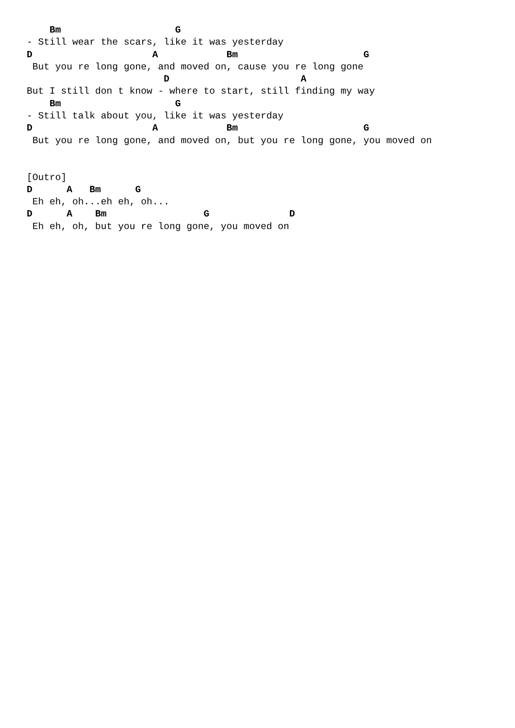Bm                    G
- Still wear the scars, like it was yesterday
D                     A            Bm                      G
 But you re long gone, and moved on, cause you re long gone
                        D                       A
But I still don t know - where to start, still finding my way
    Bm                    G
- Still talk about you, like it was yesterday
D                     A            Bm                      G
 But you re long gone, and moved on, but you re long gone, you moved on


[Outro]
D      A   Bm      G
 Eh eh, oh...eh eh, oh...
D      A    Bm                 G              D
 Eh eh, oh, but you re long gone, you moved on